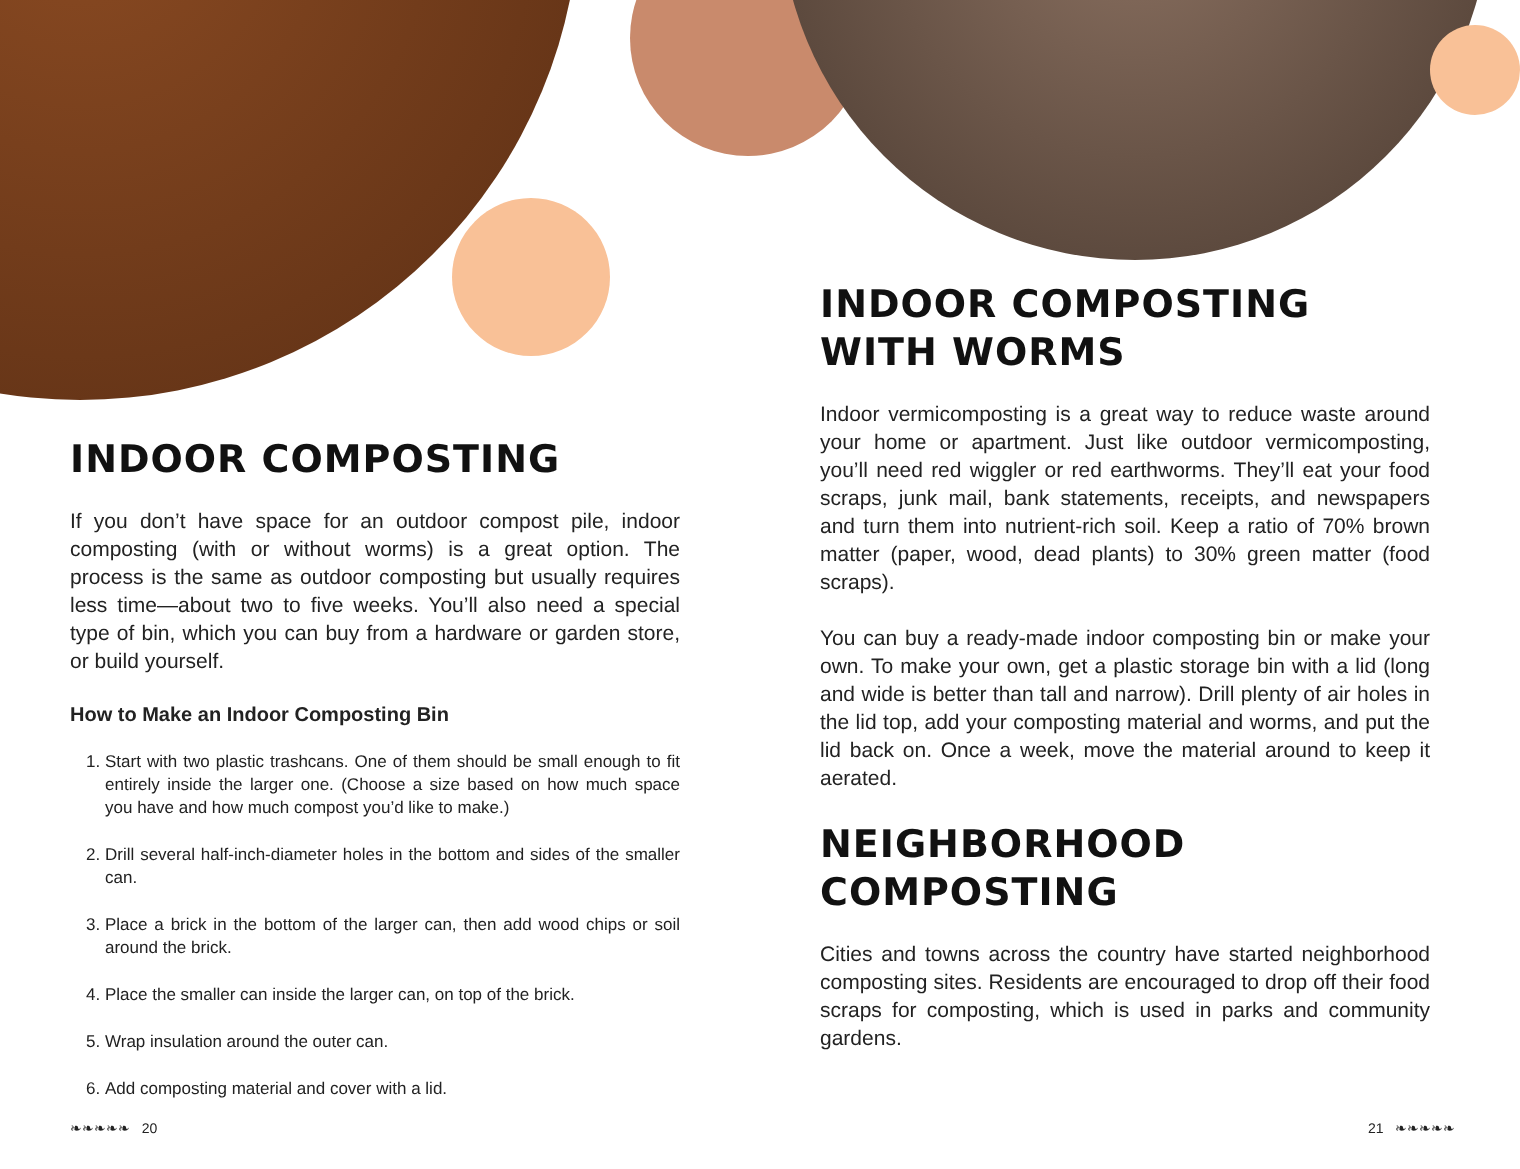INDOOR COMPOSTING
If you don’t have space for an outdoor compost pile, indoor composting (with or without worms) is a great option. The process is the same as outdoor composting but usually requires less time—about two to five weeks. You’ll also need a special type of bin, which you can buy from a hardware or garden store, or build yourself.
How to Make an Indoor Composting Bin
1. Start with two plastic trashcans. One of them should be small enough to fit entirely inside the larger one. (Choose a size based on how much space you have and how much compost you’d like to make.)
2. Drill several half-inch-diameter holes in the bottom and sides of the smaller can.
3. Place a brick in the bottom of the larger can, then add wood chips or soil around the brick.
4. Place the smaller can inside the larger can, on top of the brick.
5. Wrap insulation around the outer can.
6. Add composting material and cover with a lid.
INDOOR COMPOSTING WITH WORMS
Indoor vermicomposting is a great way to reduce waste around your home or apartment. Just like outdoor vermicomposting, you’ll need red wiggler or red earthworms. They’ll eat your food scraps, junk mail, bank statements, receipts, and newspapers and turn them into nutrient-rich soil. Keep a ratio of 70% brown matter (paper, wood, dead plants) to 30% green matter (food scraps).
You can buy a ready-made indoor composting bin or make your own. To make your own, get a plastic storage bin with a lid (long and wide is better than tall and narrow). Drill plenty of air holes in the lid top, add your composting material and worms, and put the lid back on. Once a week, move the material around to keep it aerated.
NEIGHBORHOOD COMPOSTING
Cities and towns across the country have started neighborhood composting sites. Residents are encouraged to drop off their food scraps for composting, which is used in parks and community gardens.
❧❧❧❧❧ 20 21 ❧❧❧❧❧